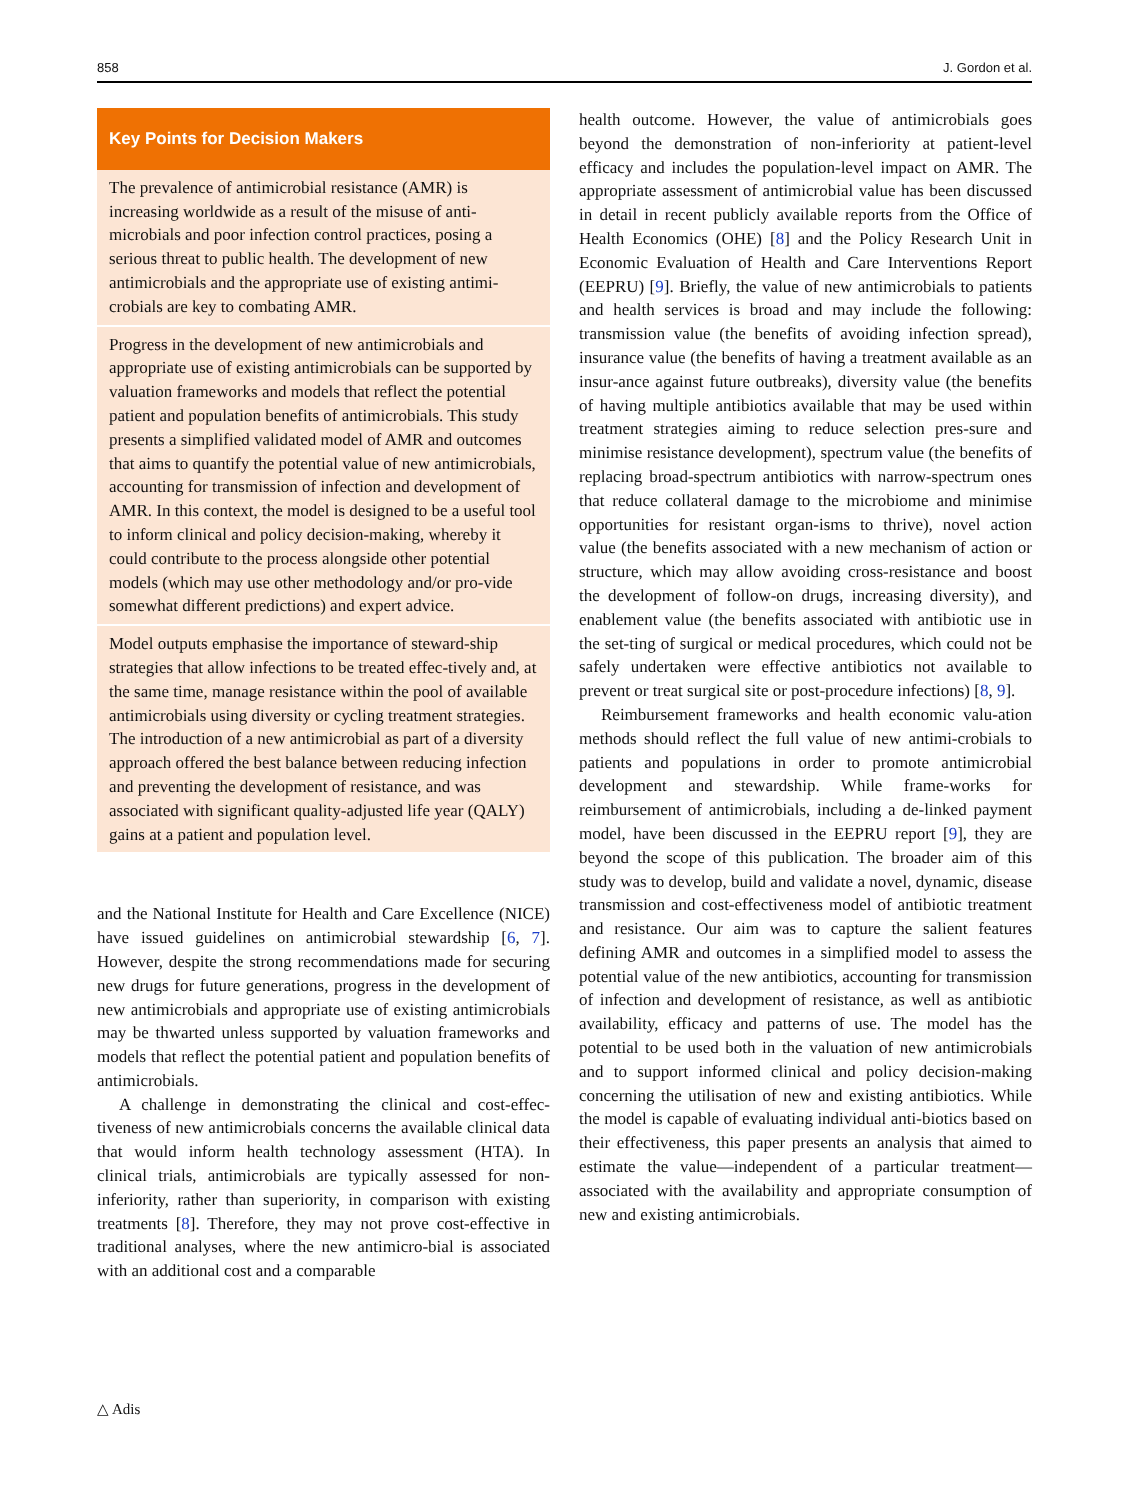858 J. Gordon et al.
Key Points for Decision Makers
The prevalence of antimicrobial resistance (AMR) is increasing worldwide as a result of the misuse of anti-microbials and poor infection control practices, posing a serious threat to public health. The development of new antimicrobials and the appropriate use of existing antimi-crobials are key to combating AMR.
Progress in the development of new antimicrobials and appropriate use of existing antimicrobials can be supported by valuation frameworks and models that reflect the potential patient and population benefits of antimicrobials. This study presents a simplified validated model of AMR and outcomes that aims to quantify the potential value of new antimicrobials, accounting for transmission of infection and development of AMR. In this context, the model is designed to be a useful tool to inform clinical and policy decision-making, whereby it could contribute to the process alongside other potential models (which may use other methodology and/or pro-vide somewhat different predictions) and expert advice.
Model outputs emphasise the importance of steward-ship strategies that allow infections to be treated effec-tively and, at the same time, manage resistance within the pool of available antimicrobials using diversity or cycling treatment strategies. The introduction of a new antimicrobial as part of a diversity approach offered the best balance between reducing infection and preventing the development of resistance, and was associated with significant quality-adjusted life year (QALY) gains at a patient and population level.
and the National Institute for Health and Care Excellence (NICE) have issued guidelines on antimicrobial stewardship [6, 7]. However, despite the strong recommendations made for securing new drugs for future generations, progress in the development of new antimicrobials and appropriate use of existing antimicrobials may be thwarted unless supported by valuation frameworks and models that reflect the potential patient and population benefits of antimicrobials.
A challenge in demonstrating the clinical and cost-effec-tiveness of new antimicrobials concerns the available clinical data that would inform health technology assessment (HTA). In clinical trials, antimicrobials are typically assessed for non-inferiority, rather than superiority, in comparison with existing treatments [8]. Therefore, they may not prove cost-effective in traditional analyses, where the new antimicro-bial is associated with an additional cost and a comparable
health outcome. However, the value of antimicrobials goes beyond the demonstration of non-inferiority at patient-level efficacy and includes the population-level impact on AMR. The appropriate assessment of antimicrobial value has been discussed in detail in recent publicly available reports from the Office of Health Economics (OHE) [8] and the Policy Research Unit in Economic Evaluation of Health and Care Interventions Report (EEPRU) [9]. Briefly, the value of new antimicrobials to patients and health services is broad and may include the following: transmission value (the benefits of avoiding infection spread), insurance value (the benefits of having a treatment available as an insur-ance against future outbreaks), diversity value (the benefits of having multiple antibiotics available that may be used within treatment strategies aiming to reduce selection pres-sure and minimise resistance development), spectrum value (the benefits of replacing broad-spectrum antibiotics with narrow-spectrum ones that reduce collateral damage to the microbiome and minimise opportunities for resistant organ-isms to thrive), novel action value (the benefits associated with a new mechanism of action or structure, which may allow avoiding cross-resistance and boost the development of follow-on drugs, increasing diversity), and enablement value (the benefits associated with antibiotic use in the set-ting of surgical or medical procedures, which could not be safely undertaken were effective antibiotics not available to prevent or treat surgical site or post-procedure infections) [8, 9].
Reimbursement frameworks and health economic valu-ation methods should reflect the full value of new antimi-crobials to patients and populations in order to promote antimicrobial development and stewardship. While frame-works for reimbursement of antimicrobials, including a de-linked payment model, have been discussed in the EEPRU report [9], they are beyond the scope of this publication. The broader aim of this study was to develop, build and validate a novel, dynamic, disease transmission and cost-effectiveness model of antibiotic treatment and resistance. Our aim was to capture the salient features defining AMR and outcomes in a simplified model to assess the potential value of the new antibiotics, accounting for transmission of infection and development of resistance, as well as antibiotic availability, efficacy and patterns of use. The model has the potential to be used both in the valuation of new antimicrobials and to support informed clinical and policy decision-making concerning the utilisation of new and existing antibiotics. While the model is capable of evaluating individual anti-biotics based on their effectiveness, this paper presents an analysis that aimed to estimate the value—independent of a particular treatment—associated with the availability and appropriate consumption of new and existing antimicrobials.
△ Adis